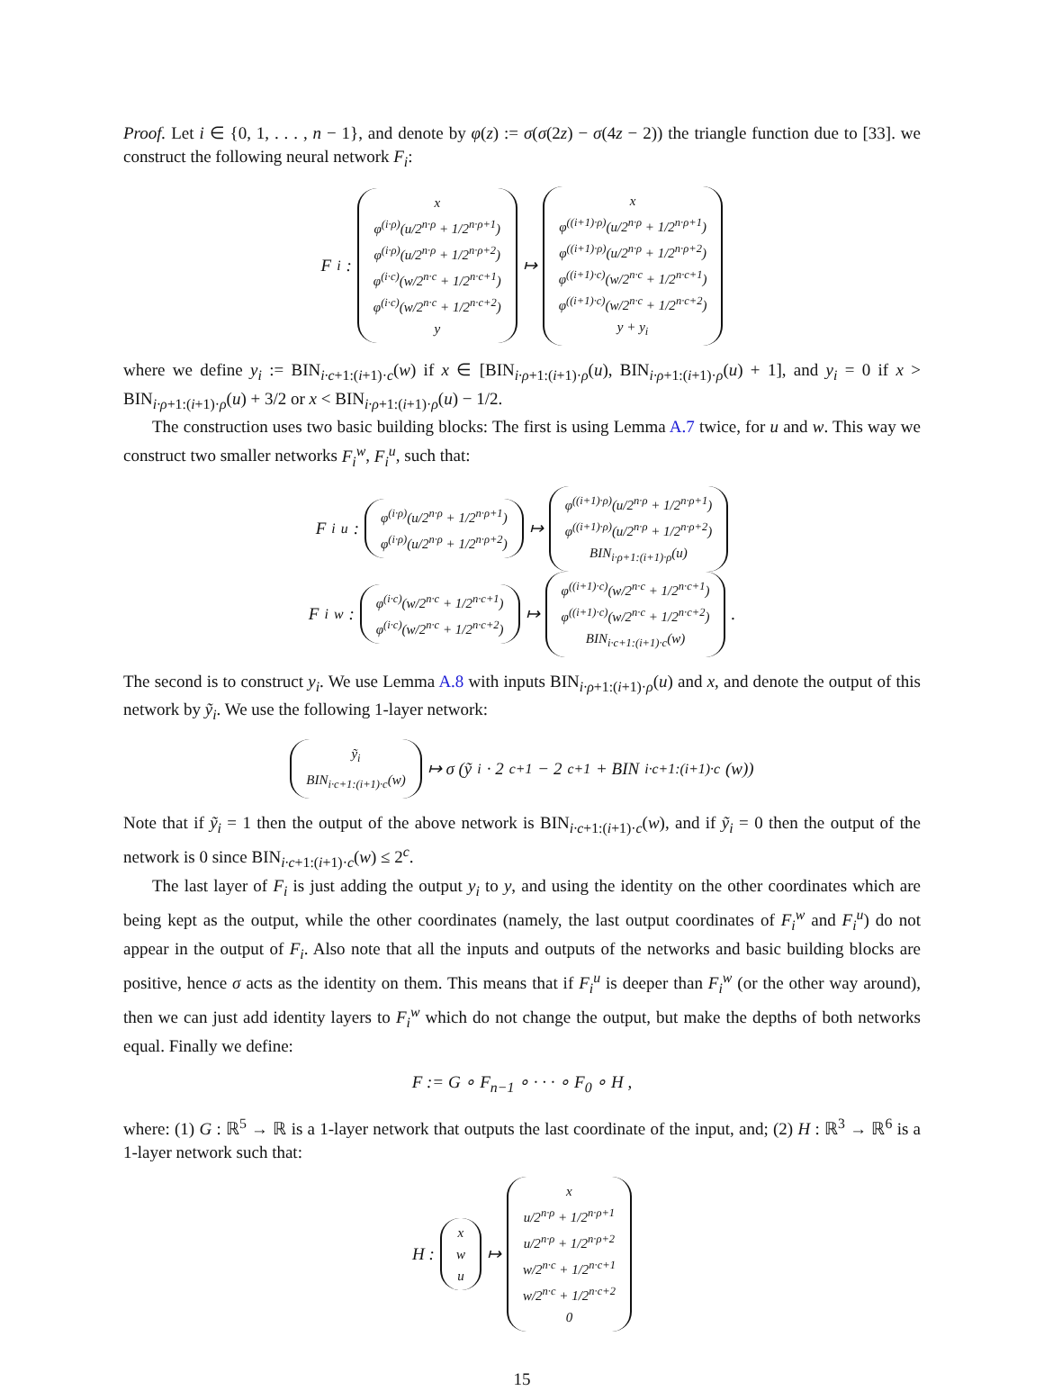Proof. Let i ∈ {0, 1, . . . , n − 1}, and denote by φ(z) := σ(σ(2z) − σ(4z − 2)) the triangle function due to [33]. we construct the following neural network F<sub>i</sub>:
F<sub>i</sub> : x
φ<sup>(i·ρ)</sup>(u/2<sup>n·ρ</sup> + 1/2<sup>n·ρ+1</sup>)
φ<sup>(i·ρ)</sup>(u/2<sup>n·ρ</sup> + 1/2<sup>n·ρ+2</sup>)
φ<sup>(i·c)</sup>(w/2<sup>n·c</sup> + 1/2<sup>n·c+1</sup>)
φ<sup>(i·c)</sup>(w/2<sup>n·c</sup> + 1/2<sup>n·c+2</sup>)
y ↦ x
φ<sup>((i+1)·ρ)</sup>(u/2<sup>n·ρ</sup> + 1/2<sup>n·ρ+1</sup>)
φ<sup>((i+1)·ρ)</sup>(u/2<sup>n·ρ</sup> + 1/2<sup>n·ρ+2</sup>)
φ<sup>((i+1)·c)</sup>(w/2<sup>n·c</sup> + 1/2<sup>n·c+1</sup>)
φ<sup>((i+1)·c)</sup>(w/2<sup>n·c</sup> + 1/2<sup>n·c+2</sup>)
y + y<sub>i</sub>
where we define y<sub>i</sub> := BIN<sub>i·c+1:(i+1)·c</sub>(w) if x ∈ [BIN<sub>i·ρ+1:(i+1)·ρ</sub>(u), BIN<sub>i·ρ+1:(i+1)·ρ</sub>(u) + 1], and y<sub>i</sub> = 0 if x > BIN<sub>i·ρ+1:(i+1)·ρ</sub>(u) + 3/2 or x < BIN<sub>i·ρ+1:(i+1)·ρ</sub>(u) − 1/2.
The construction uses two basic building blocks: The first is using Lemma A.7 twice, for u and w. This way we construct two smaller networks F<sub>i</sub><sup>w</sup>, F<sub>i</sub><sup>u</sup>, such that:
F<sub>i</sub><sup>u</sup> : φ<sup>(i·ρ)</sup>(u/2<sup>n·ρ</sup> + 1/2<sup>n·ρ+1</sup>)
φ<sup>(i·ρ)</sup>(u/2<sup>n·ρ</sup> + 1/2<sup>n·ρ+2</sup>) ↦ φ<sup>((i+1)·ρ)</sup>(u/2<sup>n·ρ</sup> + 1/2<sup>n·ρ+1</sup>)
φ<sup>((i+1)·ρ)</sup>(u/2<sup>n·ρ</sup> + 1/2<sup>n·ρ+2</sup>)
BIN<sub>i·ρ+1:(i+1)·ρ</sub>(u)
F<sub>i</sub><sup>w</sup> : φ<sup>(i·c)</sup>(w/2<sup>n·c</sup> + 1/2<sup>n·c+1</sup>)
φ<sup>(i·c)</sup>(w/2<sup>n·c</sup> + 1/2<sup>n·c+2</sup>) ↦ φ<sup>((i+1)·c)</sup>(w/2<sup>n·c</sup> + 1/2<sup>n·c+1</sup>)
φ<sup>((i+1)·c)</sup>(w/2<sup>n·c</sup> + 1/2<sup>n·c+2</sup>)
BIN<sub>i·c+1:(i+1)·c</sub>(w) .
The second is to construct y<sub>i</sub>. We use Lemma A.8 with inputs BIN<sub>i·ρ+1:(i+1)·ρ</sub>(u) and x, and denote the output of this network by ỹ<sub>i</sub>. We use the following 1-layer network:
ỹ<sub>i</sub>
BIN<sub>i·c+1:(i+1)·c</sub>(w) ↦ σ (ỹ<sub>i</sub> · 2<sup>c+1</sup> − 2<sup>c+1</sup> + BIN<sub>i·c+1:(i+1)·c</sub>(w))
Note that if ỹ<sub>i</sub> = 1 then the output of the above network is BIN<sub>i·c+1:(i+1)·c</sub>(w), and if ỹ<sub>i</sub> = 0 then the output of the network is 0 since BIN<sub>i·c+1:(i+1)·c</sub>(w) ≤ 2<sup>c</sup>.
The last layer of F<sub>i</sub> is just adding the output y<sub>i</sub> to y, and using the identity on the other coordinates which are being kept as the output, while the other coordinates (namely, the last output coordinates of F<sub>i</sub><sup>w</sup> and F<sub>i</sub><sup>u</sup>) do not appear in the output of F<sub>i</sub>. Also note that all the inputs and outputs of the networks and basic building blocks are positive, hence σ acts as the identity on them. This means that if F<sub>i</sub><sup>u</sup> is deeper than F<sub>i</sub><sup>w</sup> (or the other way around), then we can just add identity layers to F<sub>i</sub><sup>w</sup> which do not change the output, but make the depths of both networks equal. Finally we define:
F := G ∘ F<sub>n−1</sub> ∘ · · · ∘ F<sub>0</sub> ∘ H ,
where: (1) G : ℝ<sup>5</sup> → ℝ is a 1-layer network that outputs the last coordinate of the input, and; (2) H : ℝ<sup>3</sup> → ℝ<sup>6</sup> is a 1-layer network such that:
H : x
w
u ↦ x
u/2<sup>n·ρ</sup> + 1/2<sup>n·ρ+1</sup>
u/2<sup>n·ρ</sup> + 1/2<sup>n·ρ+2</sup>
w/2<sup>n·c</sup> + 1/2<sup>n·c+1</sup>
w/2<sup>n·c</sup> + 1/2<sup>n·c+2</sup>
0
15